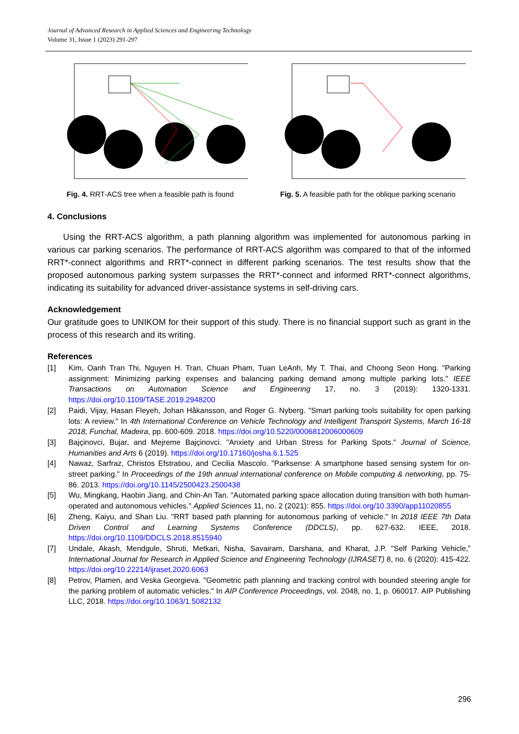Journal of Advanced Research in Applied Sciences and Engineering Technology
Volume 31, Issue 1 (2023) 291-297
Fig. 4. RRT-ACS tree when a feasible path is found
Fig. 5. A feasible path for the oblique parking scenario
4. Conclusions
Using the RRT-ACS algorithm, a path planning algorithm was implemented for autonomous parking in various car parking scenarios. The performance of RRT-ACS algorithm was compared to that of the informed RRT*-connect algorithms and RRT*-connect in different parking scenarios. The test results show that the proposed autonomous parking system surpasses the RRT*-connect and informed RRT*-connect algorithms, indicating its suitability for advanced driver-assistance systems in self-driving cars.
Acknowledgement
Our gratitude goes to UNIKOM for their support of this study. There is no financial support such as grant in the process of this research and its writing.
References
[1] Kim, Oanh Tran Thi, Nguyen H. Tran, Chuan Pham, Tuan LeAnh, My T. Thai, and Choong Seon Hong. "Parking assignment: Minimizing parking expenses and balancing parking demand among multiple parking lots." IEEE Transactions on Automation Science and Engineering 17, no. 3 (2019): 1320-1331. https://doi.org/10.1109/TASE.2019.2948200
[2] Paidi, Vijay, Hasan Fleyeh, Johan Håkansson, and Roger G. Nyberg. "Smart parking tools suitability for open parking lots: A review." In 4th International Conference on Vehicle Technology and Intelligent Transport Systems, March 16-18 2018, Funchal, Madeira, pp. 600-609. 2018. https://doi.org/10.5220/0006812006000609
[3] Bajçinovci, Bujar, and Mejreme Bajçinovci. "Anxiety and Urban Stress for Parking Spots." Journal of Science, Humanities and Arts 6 (2019). https://doi.org/10.17160/josha.6.1.525
[4] Nawaz, Sarfraz, Christos Efstratiou, and Cecilia Mascolo. "Parksense: A smartphone based sensing system for on-street parking." In Proceedings of the 19th annual international conference on Mobile computing & networking, pp. 75-86. 2013. https://doi.org/10.1145/2500423.2500438
[5] Wu, Mingkang, Haobin Jiang, and Chin-An Tan. "Automated parking space allocation during transition with both human-operated and autonomous vehicles." Applied Sciences 11, no. 2 (2021): 855. https://doi.org/10.3390/app11020855
[6] Zheng, Kaiyu, and Shan Liu. "RRT based path planning for autonomous parking of vehicle." In 2018 IEEE 7th Data Driven Control and Learning Systems Conference (DDCLS), pp. 627-632. IEEE, 2018. https://doi.org/10.1109/DDCLS.2018.8515940
[7] Undale, Akash, Mendgule, Shruti, Metkari, Nisha, Savairam, Darshana, and Kharat, J.P. "Self Parking Vehicle,” International Journal for Research in Applied Science and Engineering Technology (IJRASET) 8, no. 6 (2020): 415-422. https://doi.org/10.22214/ijraset.2020.6063
[8] Petrov, Plamen, and Veska Georgieva. "Geometric path planning and tracking control with bounded steering angle for the parking problem of automatic vehicles." In AIP Conference Proceedings, vol. 2048, no. 1, p. 060017. AIP Publishing LLC, 2018. https://doi.org/10.1063/1.5082132
296